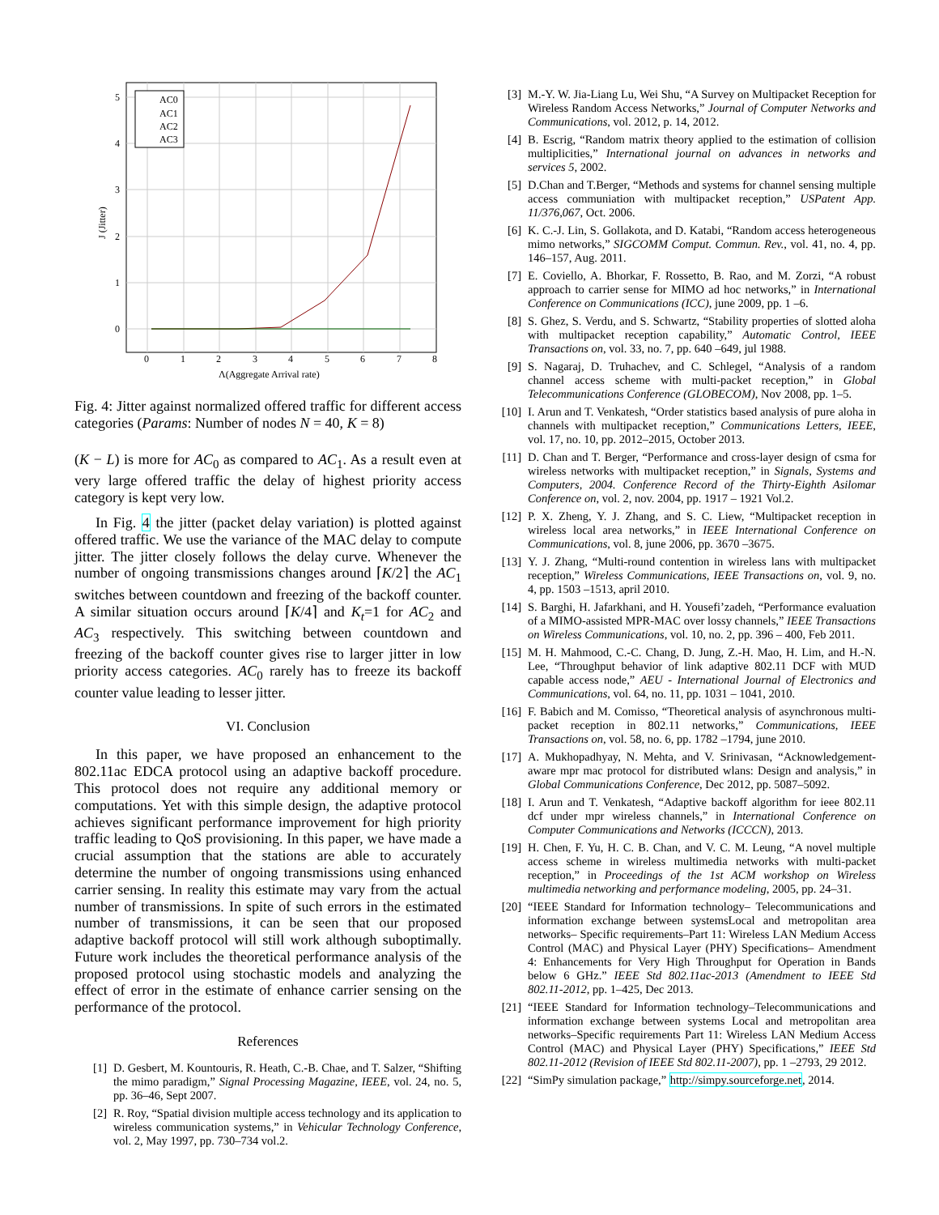0
1
2
3
4
5
6
7
8
0
1
2
3
4
5
Λ(Aggregate Arrival rate)
J (Jitter)
AC0
AC1
AC2
AC3
Fig. 4: Jitter against normalized offered traffic for different access categories (Params: Number of nodes N = 40, K = 8)
(K − L) is more for AC<sub>0</sub> as compared to AC<sub>1</sub>. As a result even at very large offered traffic the delay of highest priority access category is kept very low.
In Fig. 4 the jitter (packet delay variation) is plotted against offered traffic. We use the variance of the MAC delay to compute jitter. The jitter closely follows the delay curve. Whenever the number of ongoing transmissions changes around ⌈K/2⌉ the AC<sub>1</sub> switches between countdown and freezing of the backoff counter. A similar situation occurs around ⌈K/4⌉ and K<sub>t</sub>=1 for AC<sub>2</sub> and AC<sub>3</sub> respectively. This switching between countdown and freezing of the backoff counter gives rise to larger jitter in low priority access categories. AC<sub>0</sub> rarely has to freeze its backoff counter value leading to lesser jitter.
VI. Conclusion
In this paper, we have proposed an enhancement to the 802.11ac EDCA protocol using an adaptive backoff procedure. This protocol does not require any additional memory or computations. Yet with this simple design, the adaptive protocol achieves significant performance improvement for high priority traffic leading to QoS provisioning. In this paper, we have made a crucial assumption that the stations are able to accurately determine the number of ongoing transmissions using enhanced carrier sensing. In reality this estimate may vary from the actual number of transmissions. In spite of such errors in the estimated number of transmissions, it can be seen that our proposed adaptive backoff protocol will still work although suboptimally. Future work includes the theoretical performance analysis of the proposed protocol using stochastic models and analyzing the effect of error in the estimate of enhance carrier sensing on the performance of the protocol.
References
[1] D. Gesbert, M. Kountouris, R. Heath, C.-B. Chae, and T. Salzer, “Shifting the mimo paradigm,” Signal Processing Magazine, IEEE, vol. 24, no. 5, pp. 36–46, Sept 2007.
[2] R. Roy, “Spatial division multiple access technology and its application to wireless communication systems,” in Vehicular Technology Conference, vol. 2, May 1997, pp. 730–734 vol.2.
[3] M.-Y. W. Jia-Liang Lu, Wei Shu, “A Survey on Multipacket Reception for Wireless Random Access Networks,” Journal of Computer Networks and Communications, vol. 2012, p. 14, 2012.
[4] B. Escrig, “Random matrix theory applied to the estimation of collision multiplicities,” International journal on advances in networks and services 5, 2002.
[5] D.Chan and T.Berger, “Methods and systems for channel sensing multiple access communiation with multipacket reception,” USPatent App. 11/376,067, Oct. 2006.
[6] K. C.-J. Lin, S. Gollakota, and D. Katabi, “Random access heterogeneous mimo networks,” SIGCOMM Comput. Commun. Rev., vol. 41, no. 4, pp. 146–157, Aug. 2011.
[7] E. Coviello, A. Bhorkar, F. Rossetto, B. Rao, and M. Zorzi, “A robust approach to carrier sense for MIMO ad hoc networks,” in International Conference on Communications (ICC), june 2009, pp. 1 –6.
[8] S. Ghez, S. Verdu, and S. Schwartz, “Stability properties of slotted aloha with multipacket reception capability,” Automatic Control, IEEE Transactions on, vol. 33, no. 7, pp. 640 –649, jul 1988.
[9] S. Nagaraj, D. Truhachev, and C. Schlegel, “Analysis of a random channel access scheme with multi-packet reception,” in Global Telecommunications Conference (GLOBECOM), Nov 2008, pp. 1–5.
[10] I. Arun and T. Venkatesh, “Order statistics based analysis of pure aloha in channels with multipacket reception,” Communications Letters, IEEE, vol. 17, no. 10, pp. 2012–2015, October 2013.
[11] D. Chan and T. Berger, “Performance and cross-layer design of csma for wireless networks with multipacket reception,” in Signals, Systems and Computers, 2004. Conference Record of the Thirty-Eighth Asilomar Conference on, vol. 2, nov. 2004, pp. 1917 – 1921 Vol.2.
[12] P. X. Zheng, Y. J. Zhang, and S. C. Liew, “Multipacket reception in wireless local area networks,” in IEEE International Conference on Communications, vol. 8, june 2006, pp. 3670 –3675.
[13] Y. J. Zhang, “Multi-round contention in wireless lans with multipacket reception,” Wireless Communications, IEEE Transactions on, vol. 9, no. 4, pp. 1503 –1513, april 2010.
[14] S. Barghi, H. Jafarkhani, and H. Yousefi’zadeh, “Performance evaluation of a MIMO-assisted MPR-MAC over lossy channels,” IEEE Transactions on Wireless Communications, vol. 10, no. 2, pp. 396 – 400, Feb 2011.
[15] M. H. Mahmood, C.-C. Chang, D. Jung, Z.-H. Mao, H. Lim, and H.-N. Lee, “Throughput behavior of link adaptive 802.11 DCF with MUD capable access node,” AEU - International Journal of Electronics and Communications, vol. 64, no. 11, pp. 1031 – 1041, 2010.
[16] F. Babich and M. Comisso, “Theoretical analysis of asynchronous multi-packet reception in 802.11 networks,” Communications, IEEE Transactions on, vol. 58, no. 6, pp. 1782 –1794, june 2010.
[17] A. Mukhopadhyay, N. Mehta, and V. Srinivasan, “Acknowledgement-aware mpr mac protocol for distributed wlans: Design and analysis,” in Global Communications Conference, Dec 2012, pp. 5087–5092.
[18] I. Arun and T. Venkatesh, “Adaptive backoff algorithm for ieee 802.11 dcf under mpr wireless channels,” in International Conference on Computer Communications and Networks (ICCCN), 2013.
[19] H. Chen, F. Yu, H. C. B. Chan, and V. C. M. Leung, “A novel multiple access scheme in wireless multimedia networks with multi-packet reception,” in Proceedings of the 1st ACM workshop on Wireless multimedia networking and performance modeling, 2005, pp. 24–31.
[20] “IEEE Standard for Information technology– Telecommunications and information exchange between systemsLocal and metropolitan area networks– Specific requirements–Part 11: Wireless LAN Medium Access Control (MAC) and Physical Layer (PHY) Specifications– Amendment 4: Enhancements for Very High Throughput for Operation in Bands below 6 GHz.” IEEE Std 802.11ac-2013 (Amendment to IEEE Std 802.11-2012, pp. 1–425, Dec 2013.
[21] “IEEE Standard for Information technology–Telecommunications and information exchange between systems Local and metropolitan area networks–Specific requirements Part 11: Wireless LAN Medium Access Control (MAC) and Physical Layer (PHY) Specifications,” IEEE Std 802.11-2012 (Revision of IEEE Std 802.11-2007), pp. 1 –2793, 29 2012.
[22] “SimPy simulation package,” http://simpy.sourceforge.net, 2014.